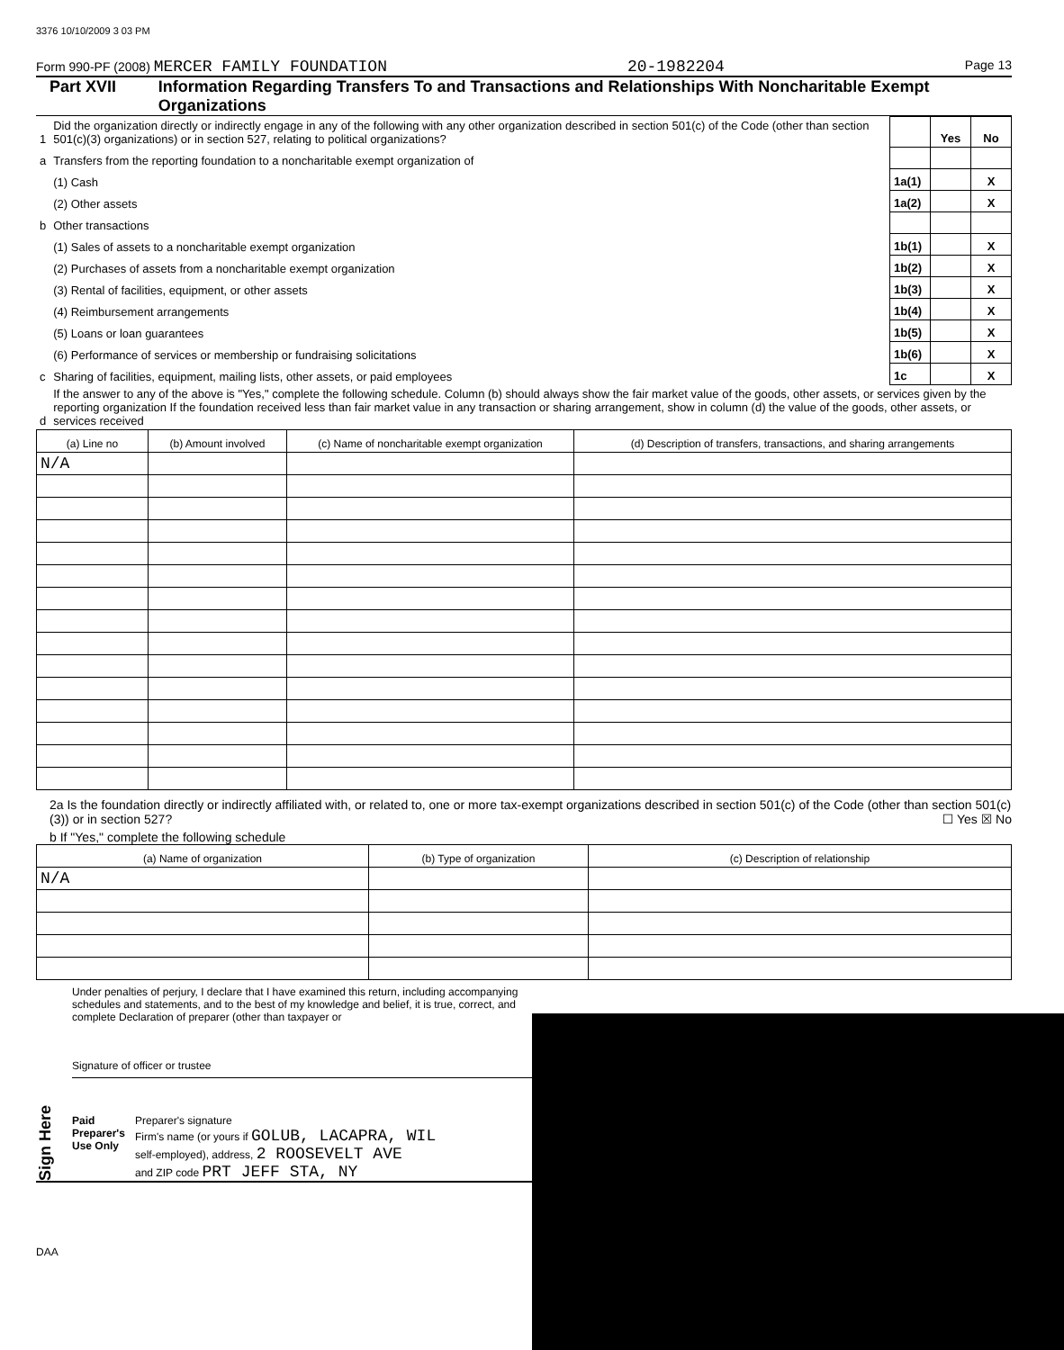3376 10/10/2009 3 03 PM
Form 990-PF (2008) MERCER FAMILY FOUNDATION 20-1982204 Page 13
Part XVII Information Regarding Transfers To and Transactions and Relationships With Noncharitable Exempt Organizations
| 1 | Did the organization directly or indirectly engage in any of the following with any other organization described in section 501(c) of the Code (other than section 501(c)(3) organizations) or in section 527, relating to political organizations? | | Yes | No |
| a | Transfers from the reporting foundation to a noncharitable exempt organization of | | | |
| | (1) Cash | 1a(1) | | X |
| | (2) Other assets | 1a(2) | | X |
| b | Other transactions | | | |
| | (1) Sales of assets to a noncharitable exempt organization | 1b(1) | | X |
| | (2) Purchases of assets from a noncharitable exempt organization | 1b(2) | | X |
| | (3) Rental of facilities, equipment, or other assets | 1b(3) | | X |
| | (4) Reimbursement arrangements | 1b(4) | | X |
| | (5) Loans or loan guarantees | 1b(5) | | X |
| | (6) Performance of services or membership or fundraising solicitations | 1b(6) | | X |
| c | Sharing of facilities, equipment, mailing lists, other assets, or paid employees | 1c | | X |
| d | If the answer to any of the above is "Yes," complete the following schedule. Column (b) should always show the fair market value of the goods, other assets, or services given by the reporting organization If the foundation received less than fair market value in any transaction or sharing arrangement, show in column (d) the value of the goods, other assets, or services received | | | |
| (a) Line no | (b) Amount involved | (c) Name of noncharitable exempt organization | (d) Description of transfers, transactions, and sharing arrangements |
| --- | --- | --- | --- |
| N/A | | | |
2a Is the foundation directly or indirectly affiliated with, or related to, one or more tax-exempt organizations described in section 501(c) of the Code (other than section 501(c)(3)) or in section 527? ☐ Yes ☒ No
b If "Yes," complete the following schedule
| (a) Name of organization | (b) Type of organization | (c) Description of relationship |
| --- | --- | --- |
| N/A | | |
Sign Here
Under penalties of perjury, I declare that I have examined this return, including accompanying schedules and statements, and to the best of my knowledge and belief, it is true, correct, and complete Declaration of preparer (other than taxpayer or
Signature of officer or trustee
Paid Preparer's Use Only
Preparer's signature
Firm's name (or yours if GOLUB, LACAPRA, WIL
self-employed), address, 2 ROOSEVELT AVE
and ZIP code PRT JEFF STA, NY
DAA